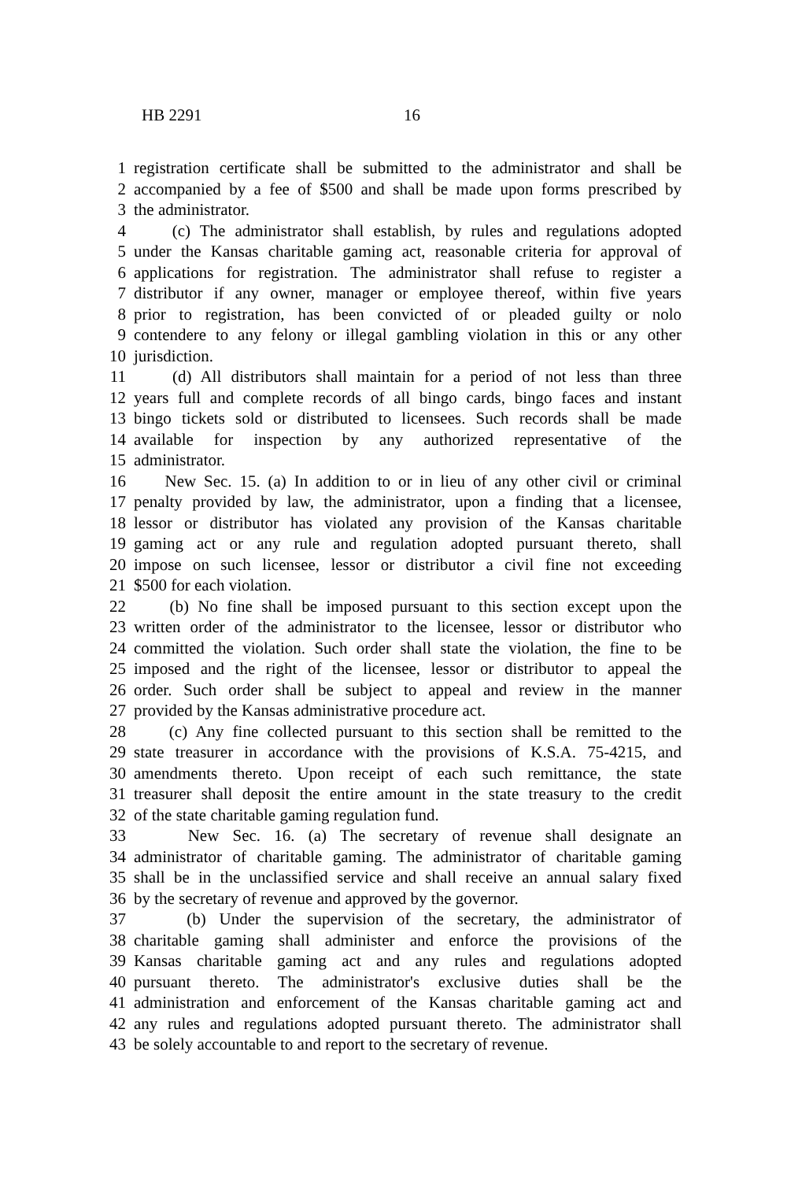HB 2291 16
1 registration certificate shall be submitted to the administrator and shall be
2 accompanied by a fee of $500 and shall be made upon forms prescribed by
3 the administrator.
4 (c) The administrator shall establish, by rules and regulations adopted
5 under the Kansas charitable gaming act, reasonable criteria for approval of
6 applications for registration. The administrator shall refuse to register a
7 distributor if any owner, manager or employee thereof, within five years
8 prior to registration, has been convicted of or pleaded guilty or nolo
9 contendere to any felony or illegal gambling violation in this or any other
10 jurisdiction.
11 (d) All distributors shall maintain for a period of not less than three
12 years full and complete records of all bingo cards, bingo faces and instant
13 bingo tickets sold or distributed to licensees. Such records shall be made
14 available for inspection by any authorized representative of the
15 administrator.
16 New Sec. 15. (a) In addition to or in lieu of any other civil or criminal
17 penalty provided by law, the administrator, upon a finding that a licensee,
18 lessor or distributor has violated any provision of the Kansas charitable
19 gaming act or any rule and regulation adopted pursuant thereto, shall
20 impose on such licensee, lessor or distributor a civil fine not exceeding
21 $500 for each violation.
22 (b) No fine shall be imposed pursuant to this section except upon the
23 written order of the administrator to the licensee, lessor or distributor who
24 committed the violation. Such order shall state the violation, the fine to be
25 imposed and the right of the licensee, lessor or distributor to appeal the
26 order. Such order shall be subject to appeal and review in the manner
27 provided by the Kansas administrative procedure act.
28 (c) Any fine collected pursuant to this section shall be remitted to the
29 state treasurer in accordance with the provisions of K.S.A. 75-4215, and
30 amendments thereto. Upon receipt of each such remittance, the state
31 treasurer shall deposit the entire amount in the state treasury to the credit
32 of the state charitable gaming regulation fund.
33 New Sec. 16. (a) The secretary of revenue shall designate an
34 administrator of charitable gaming. The administrator of charitable gaming
35 shall be in the unclassified service and shall receive an annual salary fixed
36 by the secretary of revenue and approved by the governor.
37 (b) Under the supervision of the secretary, the administrator of
38 charitable gaming shall administer and enforce the provisions of the
39 Kansas charitable gaming act and any rules and regulations adopted
40 pursuant thereto. The administrator's exclusive duties shall be the
41 administration and enforcement of the Kansas charitable gaming act and
42 any rules and regulations adopted pursuant thereto. The administrator shall
43 be solely accountable to and report to the secretary of revenue.